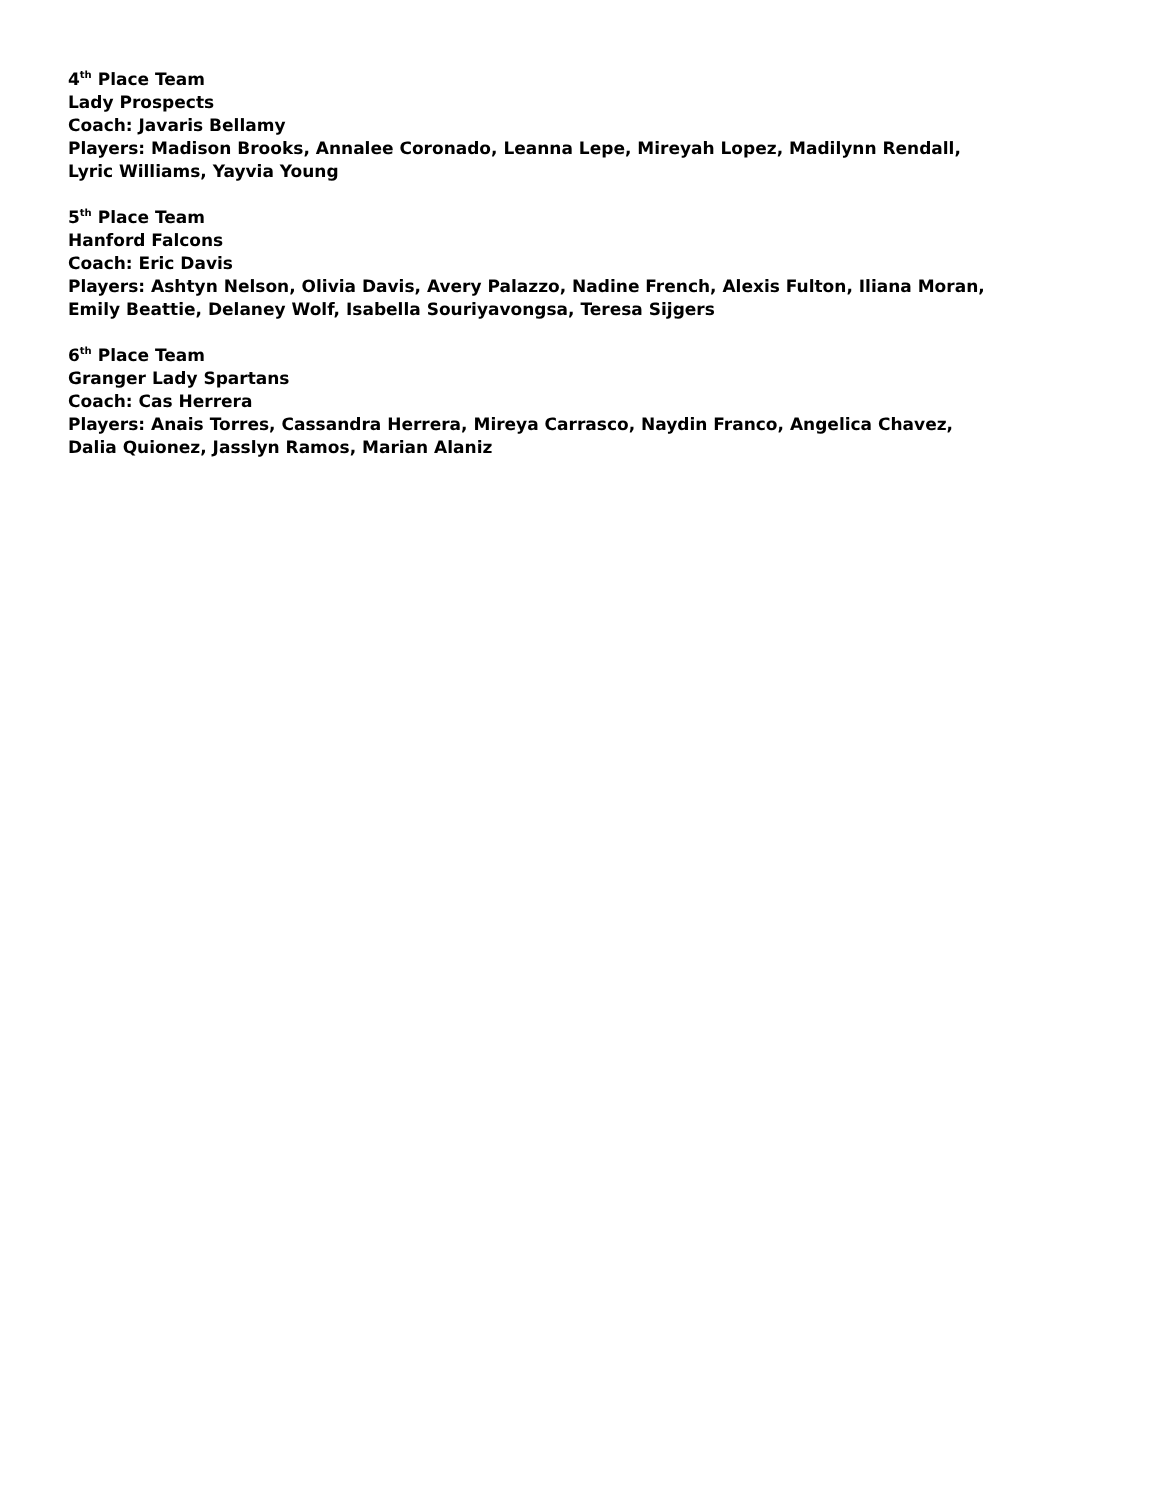4<sup>th</sup> Place Team
Lady Prospects
Coach: Javaris Bellamy
Players: Madison Brooks, Annalee Coronado, Leanna Lepe, Mireyah Lopez, Madilynn Rendall,
Lyric Williams, Yayvia Young
5<sup>th</sup> Place Team
Hanford Falcons
Coach: Eric Davis
Players: Ashtyn Nelson, Olivia Davis, Avery Palazzo, Nadine French, Alexis Fulton, Iliana Moran,
Emily Beattie, Delaney Wolf, Isabella Souriyavongsa, Teresa Sijgers
6<sup>th</sup> Place Team
Granger Lady Spartans
Coach: Cas Herrera
Players: Anais Torres, Cassandra Herrera, Mireya Carrasco, Naydin Franco, Angelica Chavez,
Dalia Quionez, Jasslyn Ramos, Marian Alaniz